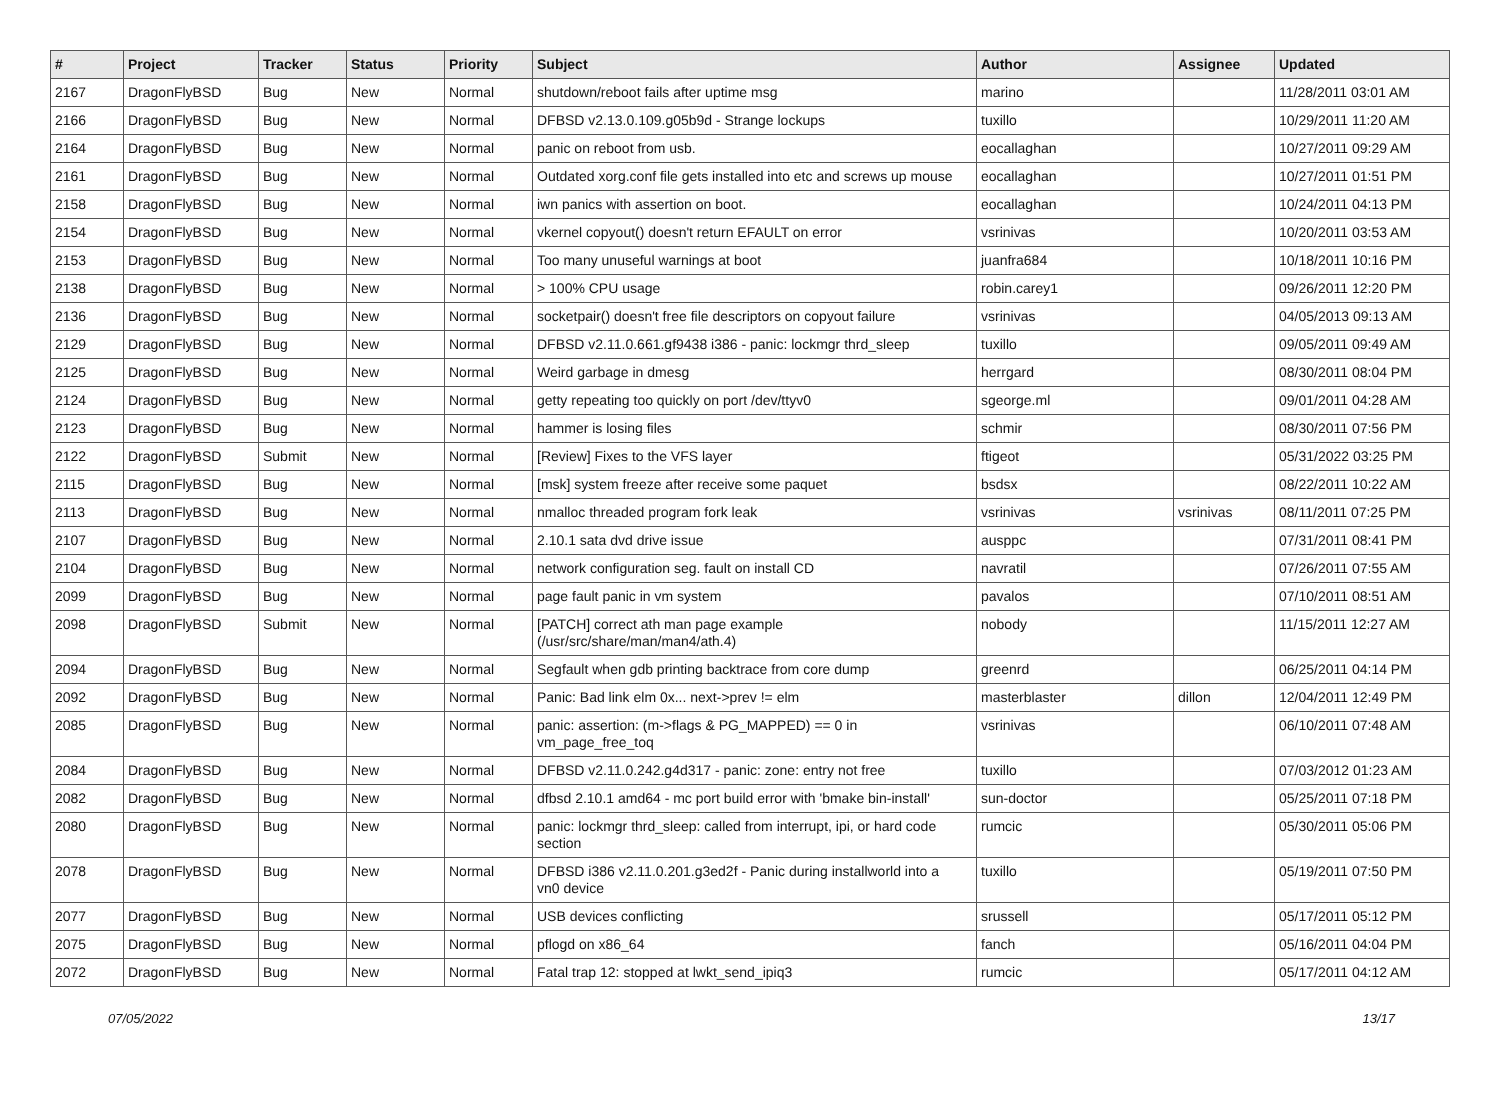| # | Project | Tracker | Status | Priority | Subject | Author | Assignee | Updated |
| --- | --- | --- | --- | --- | --- | --- | --- | --- |
| 2167 | DragonFlyBSD | Bug | New | Normal | shutdown/reboot fails after uptime msg | marino | | 11/28/2011 03:01 AM |
| 2166 | DragonFlyBSD | Bug | New | Normal | DFBSD v2.13.0.109.g05b9d - Strange lockups | tuxillo | | 10/29/2011 11:20 AM |
| 2164 | DragonFlyBSD | Bug | New | Normal | panic on reboot from usb. | eocallaghan | | 10/27/2011 09:29 AM |
| 2161 | DragonFlyBSD | Bug | New | Normal | Outdated xorg.conf file gets installed into etc and screws up mouse | eocallaghan | | 10/27/2011 01:51 PM |
| 2158 | DragonFlyBSD | Bug | New | Normal | iwn panics with assertion on boot. | eocallaghan | | 10/24/2011 04:13 PM |
| 2154 | DragonFlyBSD | Bug | New | Normal | vkernel copyout() doesn't return EFAULT on error | vsrinivas | | 10/20/2011 03:53 AM |
| 2153 | DragonFlyBSD | Bug | New | Normal | Too many unuseful warnings at boot | juanfra684 | | 10/18/2011 10:16 PM |
| 2138 | DragonFlyBSD | Bug | New | Normal | > 100% CPU usage | robin.carey1 | | 09/26/2011 12:20 PM |
| 2136 | DragonFlyBSD | Bug | New | Normal | socketpair() doesn't free file descriptors on copyout failure | vsrinivas | | 04/05/2013 09:13 AM |
| 2129 | DragonFlyBSD | Bug | New | Normal | DFBSD v2.11.0.661.gf9438 i386 - panic: lockmgr thrd_sleep | tuxillo | | 09/05/2011 09:49 AM |
| 2125 | DragonFlyBSD | Bug | New | Normal | Weird garbage in dmesg | herrgard | | 08/30/2011 08:04 PM |
| 2124 | DragonFlyBSD | Bug | New | Normal | getty repeating too quickly on port /dev/ttyv0 | sgeorge.ml | | 09/01/2011 04:28 AM |
| 2123 | DragonFlyBSD | Bug | New | Normal | hammer is losing files | schmir | | 08/30/2011 07:56 PM |
| 2122 | DragonFlyBSD | Submit | New | Normal | [Review] Fixes to the VFS layer | ftigeot | | 05/31/2022 03:25 PM |
| 2115 | DragonFlyBSD | Bug | New | Normal | [msk] system freeze after receive some paquet | bsdsx | | 08/22/2011 10:22 AM |
| 2113 | DragonFlyBSD | Bug | New | Normal | nmalloc threaded program fork leak | vsrinivas | vsrinivas | 08/11/2011 07:25 PM |
| 2107 | DragonFlyBSD | Bug | New | Normal | 2.10.1 sata dvd drive issue | ausppc | | 07/31/2011 08:41 PM |
| 2104 | DragonFlyBSD | Bug | New | Normal | network configuration seg. fault on install CD | navratil | | 07/26/2011 07:55 AM |
| 2099 | DragonFlyBSD | Bug | New | Normal | page fault panic in vm system | pavalos | | 07/10/2011 08:51 AM |
| 2098 | DragonFlyBSD | Submit | New | Normal | [PATCH] correct ath man page example (/usr/src/share/man/man4/ath.4) | nobody | | 11/15/2011 12:27 AM |
| 2094 | DragonFlyBSD | Bug | New | Normal | Segfault when gdb printing backtrace from core dump | greenrd | | 06/25/2011 04:14 PM |
| 2092 | DragonFlyBSD | Bug | New | Normal | Panic: Bad link elm 0x... next->prev != elm | masterblaster | dillon | 12/04/2011 12:49 PM |
| 2085 | DragonFlyBSD | Bug | New | Normal | panic: assertion: (m->flags & PG_MAPPED) == 0 in vm_page_free_toq | vsrinivas | | 06/10/2011 07:48 AM |
| 2084 | DragonFlyBSD | Bug | New | Normal | DFBSD v2.11.0.242.g4d317 - panic: zone: entry not free | tuxillo | | 07/03/2012 01:23 AM |
| 2082 | DragonFlyBSD | Bug | New | Normal | dfbsd 2.10.1 amd64 - mc port build error with 'bmake bin-install' | sun-doctor | | 05/25/2011 07:18 PM |
| 2080 | DragonFlyBSD | Bug | New | Normal | panic: lockmgr thrd_sleep: called from interrupt, ipi, or hard code section | rumcic | | 05/30/2011 05:06 PM |
| 2078 | DragonFlyBSD | Bug | New | Normal | DFBSD i386 v2.11.0.201.g3ed2f - Panic during installworld into a vn0 device | tuxillo | | 05/19/2011 07:50 PM |
| 2077 | DragonFlyBSD | Bug | New | Normal | USB devices conflicting | srussell | | 05/17/2011 05:12 PM |
| 2075 | DragonFlyBSD | Bug | New | Normal | pflogd on x86_64 | fanch | | 05/16/2011 04:04 PM |
| 2072 | DragonFlyBSD | Bug | New | Normal | Fatal trap 12: stopped at lwkt_send_ipiq3 | rumcic | | 05/17/2011 04:12 AM |
07/05/2022 13/17